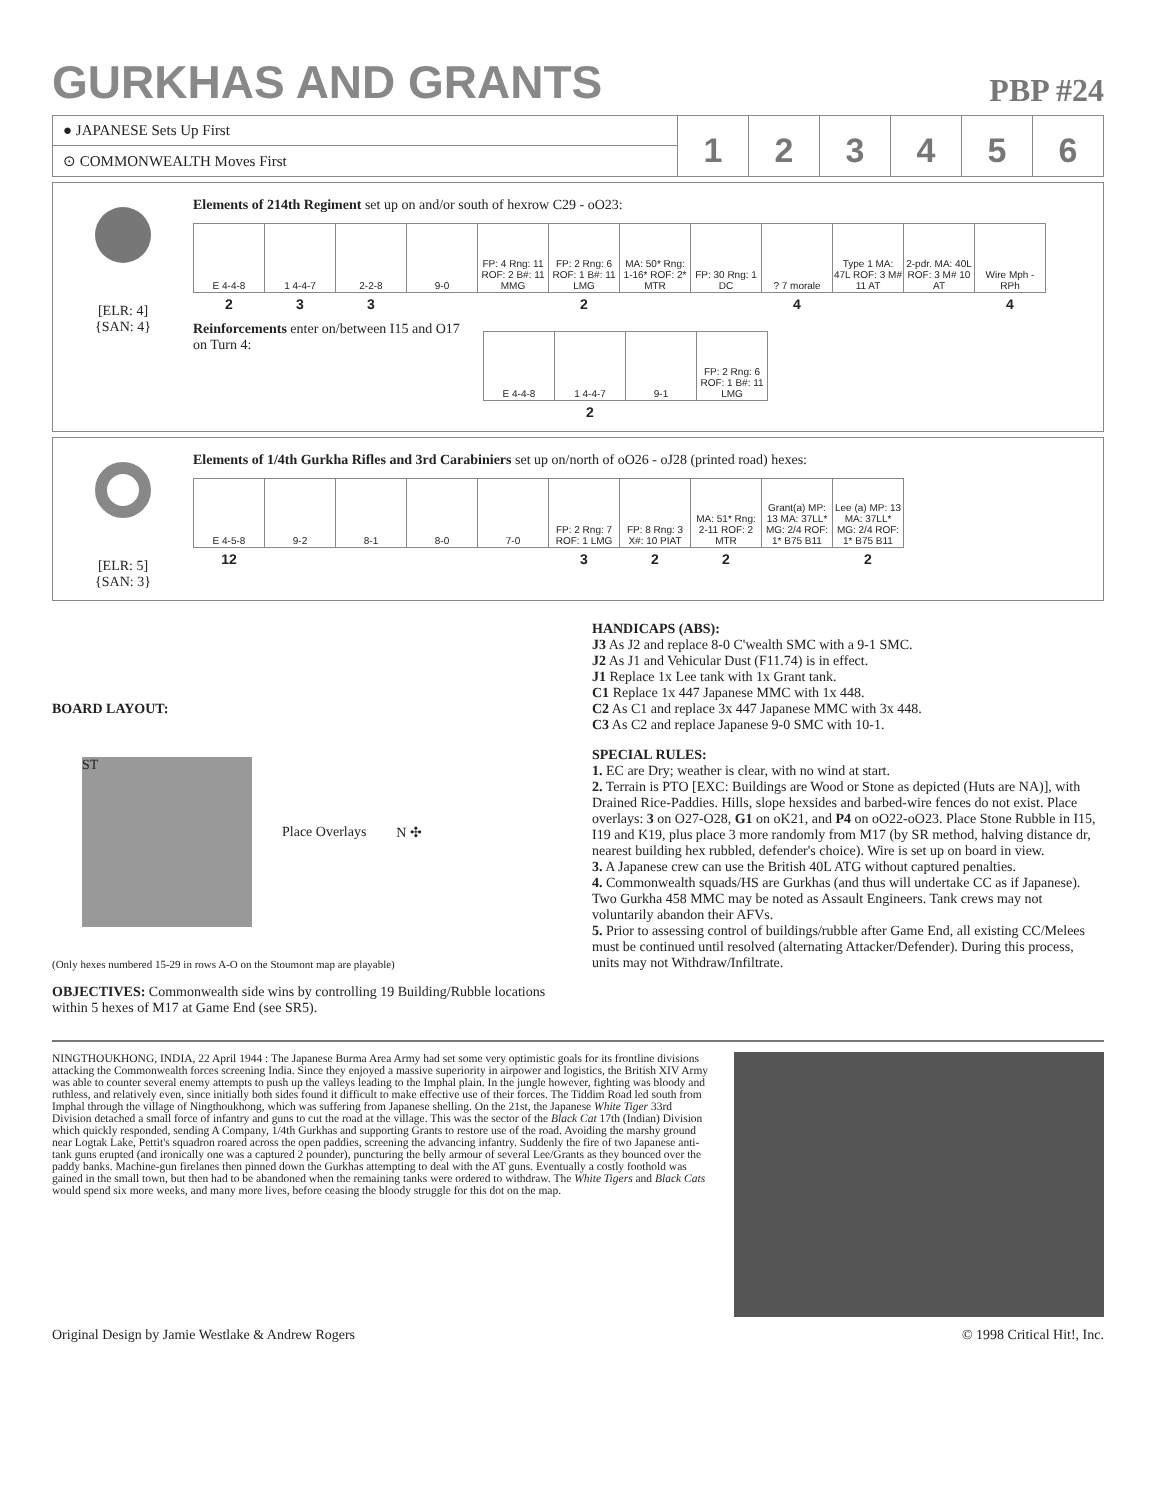GURKHAS AND GRANTS
PBP #24
● JAPANESE Sets Up First
⊙ COMMONWEALTH Moves First
123456
[ELR: 4]
{SAN: 4}
Elements of 214th Regiment set up on and/or south of hexrow C29 - oO23:
| E 4-4-8 | 1 4-4-7 | 2-2-8 | 9-0 | FP: 4 Rng: 11 ROF: 2 B#: 11 MMG | FP: 2 Rng: 6 ROF: 1 B#: 11 LMG | MA: 50* Rng: 1-16* ROF: 2* MTR | FP: 30 Rng: 1 DC | ? 7 morale | Type 1 MA: 47L ROF: 3 M# 11 AT | 2-pdr. MA: 40L ROF: 3 M# 10 AT | Wire Mph - RPh |
| 2 | 3 | 3 | | | 2 | | | 4 | | | 4 |
Reinforcements enter on/between I15 and O17 on Turn 4:
| E 4-4-8 | 1 4-4-7 | 9-1 | FP: 2 Rng: 6 ROF: 1 B#: 11 LMG |
| | 2 | | |
[ELR: 5]
{SAN: 3}
Elements of 1/4th Gurkha Rifles and 3rd Carabiniers set up on/north of oO26 - oJ28 (printed road) hexes:
| E 4-5-8 | 9-2 | 8-1 | 8-0 | 7-0 | FP: 2 Rng: 7 ROF: 1 LMG | FP: 8 Rng: 3 X#: 10 PIAT | MA: 51* Rng: 2-11 ROF: 2 MTR | Grant(a) MP: 13 MA: 37LL* MG: 2/4 ROF: 1* B75 B11 | Lee (a) MP: 13 MA: 37LL* MG: 2/4 ROF: 1* B75 B11 |
| 12 | | | | | 3 | 2 | 2 | | 2 |
BOARD LAYOUT:
ST
Place Overlays N ✣
(Only hexes numbered 15-29 in rows A-O on the Stoumont map are playable)
OBJECTIVES: Commonwealth side wins by controlling 19 Building/Rubble locations within 5 hexes of M17 at Game End (see SR5).
HANDICAPS (ABS):
J3 As J2 and replace 8-0 C'wealth SMC with a 9-1 SMC.
J2 As J1 and Vehicular Dust (F11.74) is in effect.
J1 Replace 1x Lee tank with 1x Grant tank.
C1 Replace 1x 447 Japanese MMC with 1x 448.
C2 As C1 and replace 3x 447 Japanese MMC with 3x 448.
C3 As C2 and replace Japanese 9-0 SMC with 10-1.
SPECIAL RULES:
1. EC are Dry; weather is clear, with no wind at start.
2. Terrain is PTO [EXC: Buildings are Wood or Stone as depicted (Huts are NA)], with Drained Rice-Paddies. Hills, slope hexsides and barbed-wire fences do not exist. Place overlays: 3 on O27-O28, G1 on oK21, and P4 on oO22-oO23. Place Stone Rubble in I15, I19 and K19, plus place 3 more randomly from M17 (by SR method, halving distance dr, nearest building hex rubbled, defender's choice). Wire is set up on board in view.
3. A Japanese crew can use the British 40L ATG without captured penalties.
4. Commonwealth squads/HS are Gurkhas (and thus will undertake CC as if Japanese). Two Gurkha 458 MMC may be noted as Assault Engineers. Tank crews may not voluntarily abandon their AFVs.
5. Prior to assessing control of buildings/rubble after Game End, all existing CC/Melees must be continued until resolved (alternating Attacker/Defender). During this process, units may not Withdraw/Infiltrate.
NINGTHOUKHONG, INDIA, 22 April 1944 : The Japanese Burma Area Army had set some very optimistic goals for its frontline divisions attacking the Commonwealth forces screening India. Since they enjoyed a massive superiority in airpower and logistics, the British XIV Army was able to counter several enemy attempts to push up the valleys leading to the Imphal plain. In the jungle however, fighting was bloody and ruthless, and relatively even, since initially both sides found it difficult to make effective use of their forces. The Tiddim Road led south from Imphal through the village of Ningthoukhong, which was suffering from Japanese shelling. On the 21st, the Japanese White Tiger 33rd Division detached a small force of infantry and guns to cut the road at the village. This was the sector of the Black Cat 17th (Indian) Division which quickly responded, sending A Company, 1/4th Gurkhas and supporting Grants to restore use of the road. Avoiding the marshy ground near Logtak Lake, Pettit's squadron roared across the open paddies, screening the advancing infantry. Suddenly the fire of two Japanese anti-tank guns erupted (and ironically one was a captured 2 pounder), puncturing the belly armour of several Lee/Grants as they bounced over the paddy banks. Machine-gun firelanes then pinned down the Gurkhas attempting to deal with the AT guns. Eventually a costly foothold was gained in the small town, but then had to be abandoned when the remaining tanks were ordered to withdraw. The White Tigers and Black Cats would spend six more weeks, and many more lives, before ceasing the bloody struggle for this dot on the map.
Original Design by Jamie Westlake & Andrew Rogers © 1998 Critical Hit!, Inc.